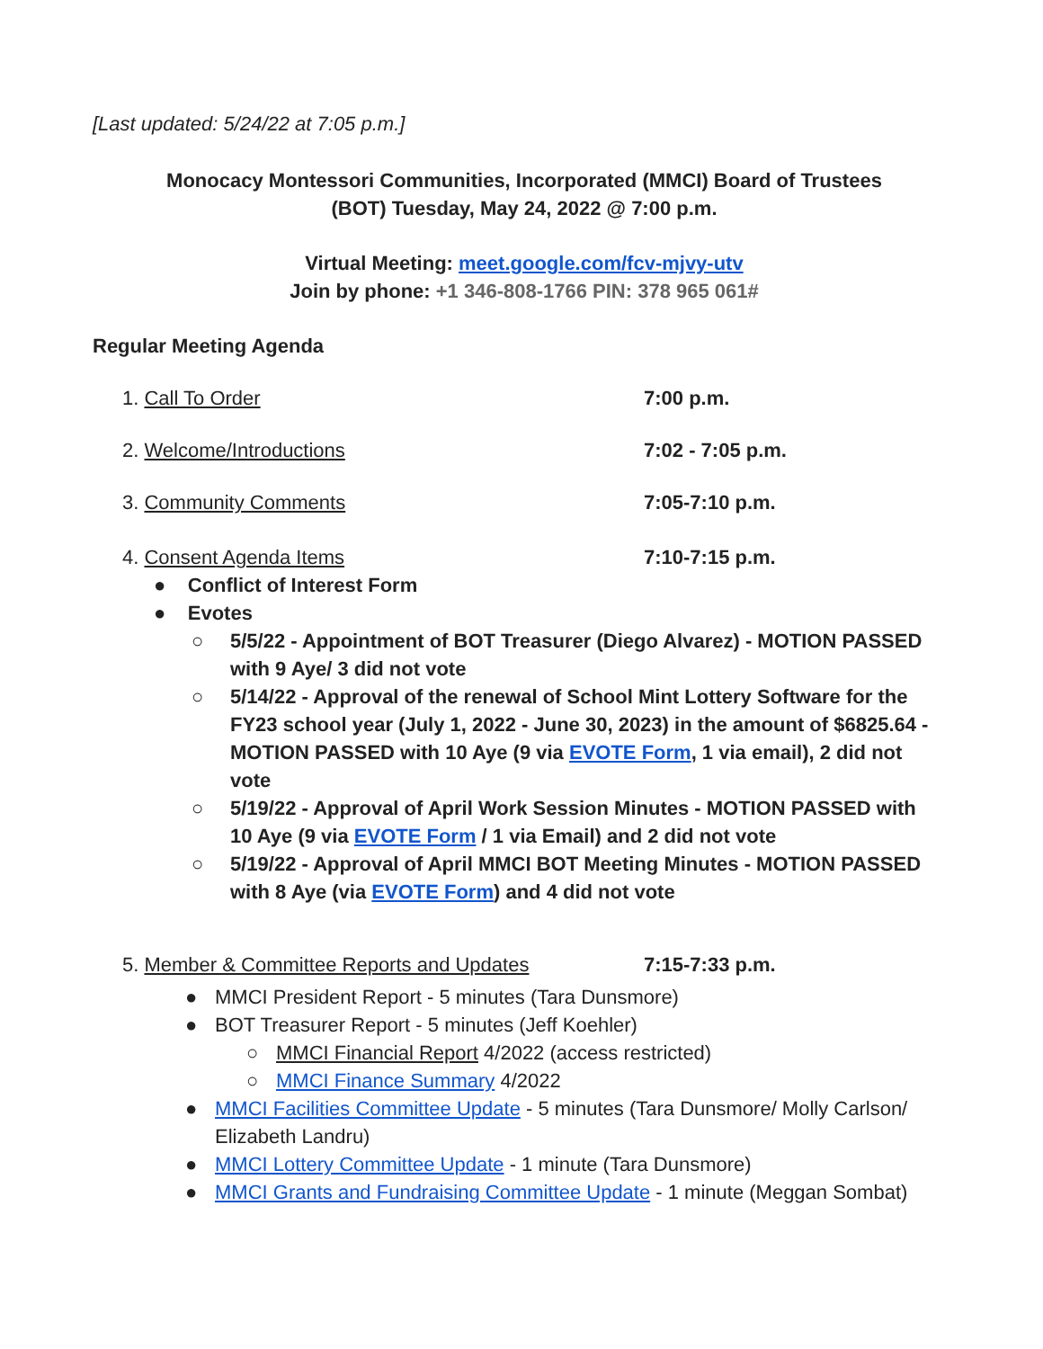[Last updated: 5/24/22 at 7:05 p.m.]
Monocacy Montessori Communities, Incorporated (MMCI) Board of Trustees
(BOT) Tuesday, May 24, 2022 @ 7:00 p.m.
Virtual Meeting: meet.google.com/fcv-mjvy-utv
Join by phone: +1 346-808-1766 PIN: 378 965 061#
Regular Meeting Agenda
1. Call To Order 7:00 p.m.
2. Welcome/Introductions 7:02 - 7:05 p.m.
3. Community Comments 7:05-7:10 p.m.
4. Consent Agenda Items 7:10-7:15 p.m.
● Conflict of Interest Form
● Evotes
○ 5/5/22 - Appointment of BOT Treasurer (Diego Alvarez) - MOTION PASSED with 9 Aye/ 3 did not vote
○ 5/14/22 - Approval of the renewal of School Mint Lottery Software for the FY23 school year (July 1, 2022 - June 30, 2023) in the amount of $6825.64 - MOTION PASSED with 10 Aye (9 via EVOTE Form, 1 via email), 2 did not vote
○ 5/19/22 - Approval of April Work Session Minutes - MOTION PASSED with 10 Aye (9 via EVOTE Form / 1 via Email) and 2 did not vote
○ 5/19/22 - Approval of April MMCI BOT Meeting Minutes - MOTION PASSED with 8 Aye (via EVOTE Form) and 4 did not vote
5. Member & Committee Reports and Updates 7:15-7:33 p.m.
● MMCI President Report - 5 minutes (Tara Dunsmore)
● BOT Treasurer Report - 5 minutes (Jeff Koehler)
○ MMCI Financial Report 4/2022 (access restricted)
○ MMCI Finance Summary 4/2022
● MMCI Facilities Committee Update - 5 minutes (Tara Dunsmore/ Molly Carlson/ Elizabeth Landru)
● MMCI Lottery Committee Update - 1 minute (Tara Dunsmore)
● MMCI Grants and Fundraising Committee Update - 1 minute (Meggan Sombat)